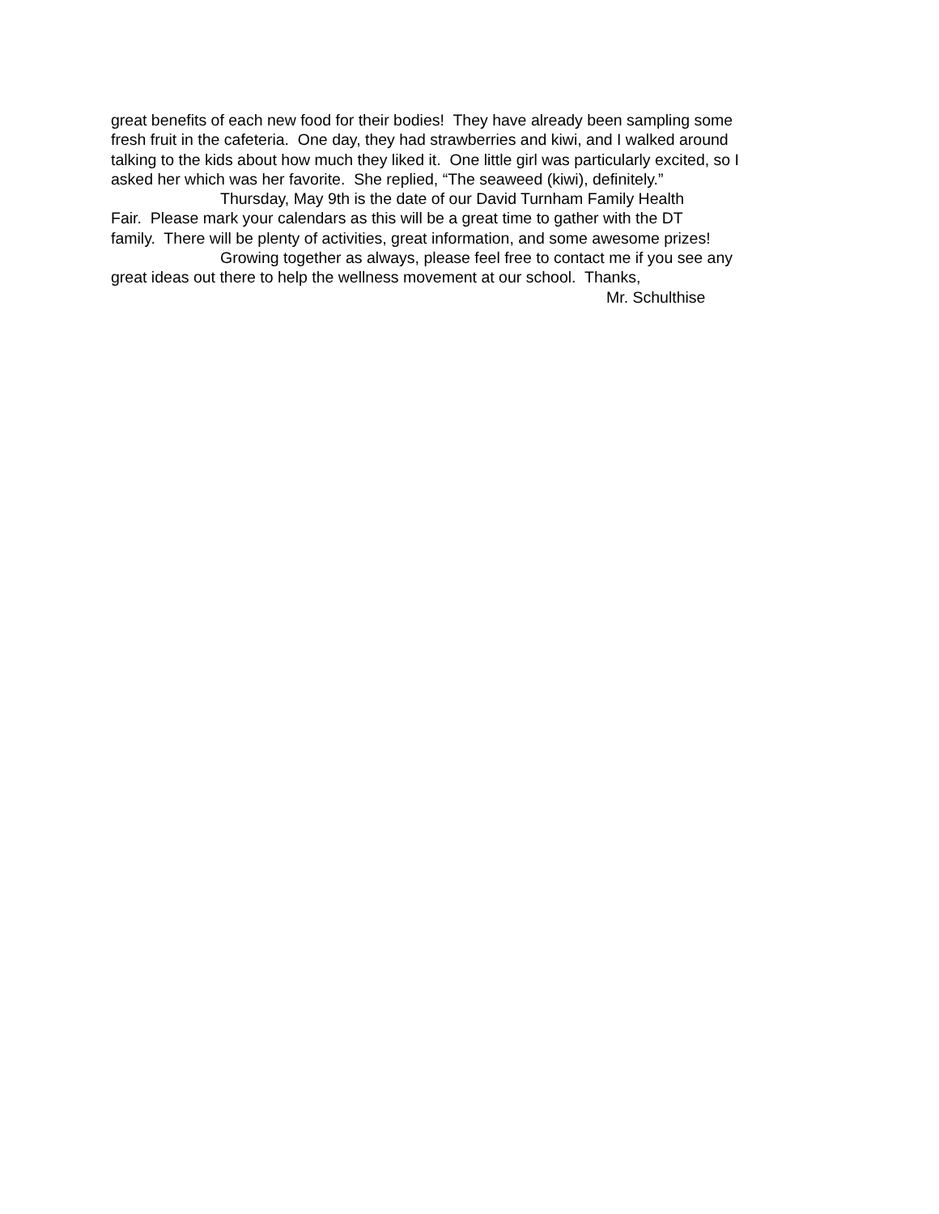great benefits of each new food for their bodies! They have already been sampling some
fresh fruit in the cafeteria. One day, they had strawberries and kiwi, and I walked around
talking to the kids about how much they liked it. One little girl was particularly excited, so I
asked her which was her favorite. She replied, “The seaweed (kiwi), definitely.”
Thursday, May 9th is the date of our David Turnham Family Health
Fair. Please mark your calendars as this will be a great time to gather with the DT
family. There will be plenty of activities, great information, and some awesome prizes!
Growing together as always, please feel free to contact me if you see any
great ideas out there to help the wellness movement at our school. Thanks,
Mr. Schulthise